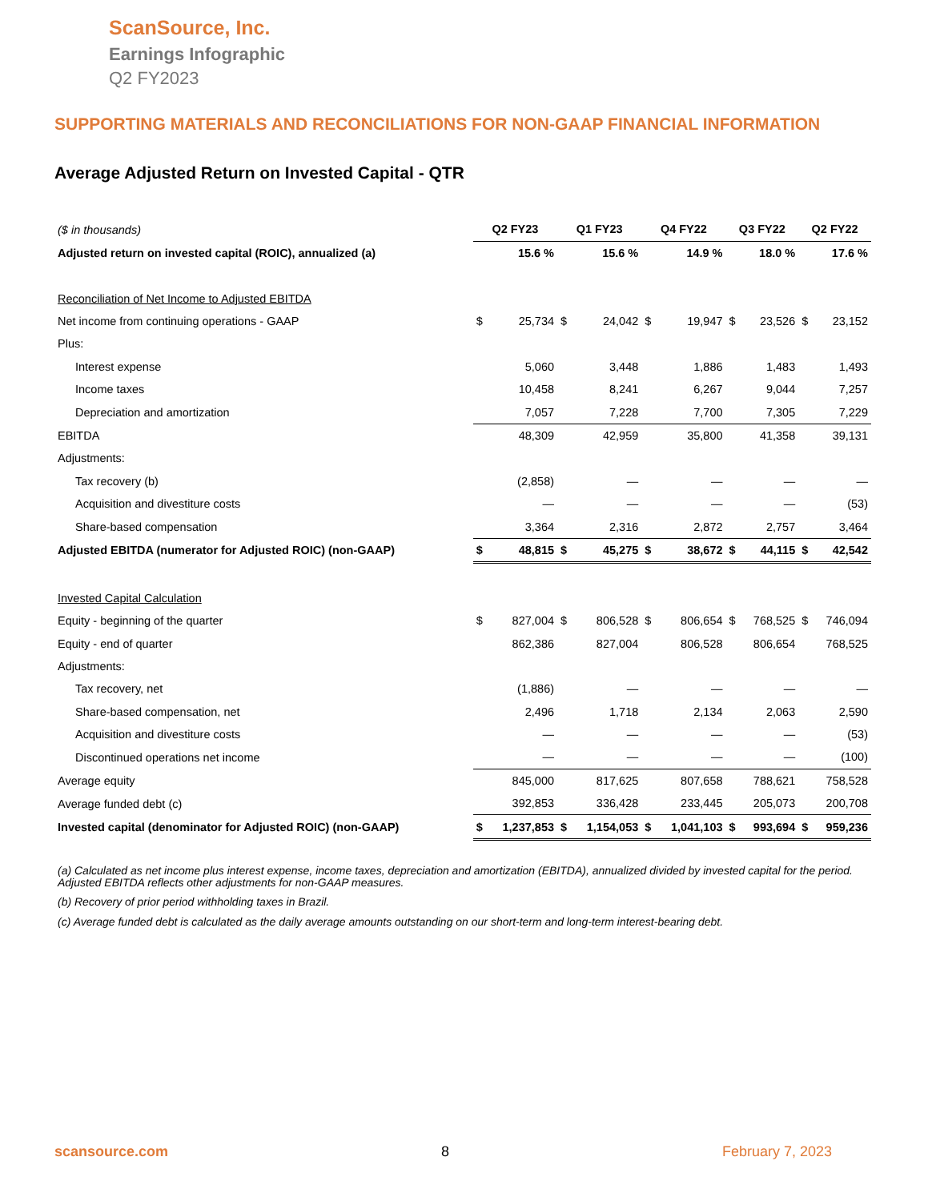ScanSource, Inc.
Earnings Infographic
Q2 FY2023
SUPPORTING MATERIALS AND RECONCILIATIONS FOR NON-GAAP FINANCIAL INFORMATION
Average Adjusted Return on Invested Capital - QTR
| ($ in thousands) | Q2 FY23 | | Q1 FY23 | | Q4 FY22 | | Q3 FY22 | | Q2 FY22 | |
| Adjusted return on invested capital (ROIC), annualized (a) | | 15.6 % | | 15.6 % | | 14.9 % | | 18.0 % | | 17.6 % |
| Reconciliation of Net Income to Adjusted EBITDA | | | | | | | | | | |
| Net income from continuing operations - GAAP | $ | 25,734 | $ | 24,042 | $ | 19,947 | $ | 23,526 | $ | 23,152 |
| Plus: | | | | | | | | | | |
| Interest expense | | 5,060 | | 3,448 | | 1,886 | | 1,483 | | 1,493 |
| Income taxes | | 10,458 | | 8,241 | | 6,267 | | 9,044 | | 7,257 |
| Depreciation and amortization | | 7,057 | | 7,228 | | 7,700 | | 7,305 | | 7,229 |
| EBITDA | | 48,309 | | 42,959 | | 35,800 | | 41,358 | | 39,131 |
| Adjustments: | | | | | | | | | | |
| Tax recovery (b) | | (2,858) | | — | | — | | — | | — |
| Acquisition and divestiture costs | | — | | — | | — | | — | | (53) |
| Share-based compensation | | 3,364 | | 2,316 | | 2,872 | | 2,757 | | 3,464 |
| Adjusted EBITDA (numerator for Adjusted ROIC) (non-GAAP) | $ | 48,815 | $ | 45,275 | $ | 38,672 | $ | 44,115 | $ | 42,542 |
| Invested Capital Calculation | | | | | | | | | | |
| Equity - beginning of the quarter | $ | 827,004 | $ | 806,528 | $ | 806,654 | $ | 768,525 | $ | 746,094 |
| Equity - end of quarter | | 862,386 | | 827,004 | | 806,528 | | 806,654 | | 768,525 |
| Adjustments: | | | | | | | | | | |
| Tax recovery, net | | (1,886) | | — | | — | | — | | — |
| Share-based compensation, net | | 2,496 | | 1,718 | | 2,134 | | 2,063 | | 2,590 |
| Acquisition and divestiture costs | | — | | — | | — | | — | | (53) |
| Discontinued operations net income | | — | | — | | — | | — | | (100) |
| Average equity | | 845,000 | | 817,625 | | 807,658 | | 788,621 | | 758,528 |
| Average funded debt (c) | | 392,853 | | 336,428 | | 233,445 | | 205,073 | | 200,708 |
| Invested capital (denominator for Adjusted ROIC) (non-GAAP) | $ | 1,237,853 | $ | 1,154,053 | $ | 1,041,103 | $ | 993,694 | $ | 959,236 |
(a) Calculated as net income plus interest expense, income taxes, depreciation and amortization (EBITDA), annualized divided by invested capital for the period. Adjusted EBITDA reflects other adjustments for non-GAAP measures.
(b) Recovery of prior period withholding taxes in Brazil.
(c) Average funded debt is calculated as the daily average amounts outstanding on our short-term and long-term interest-bearing debt.
scansource.com 8 February 7, 2023